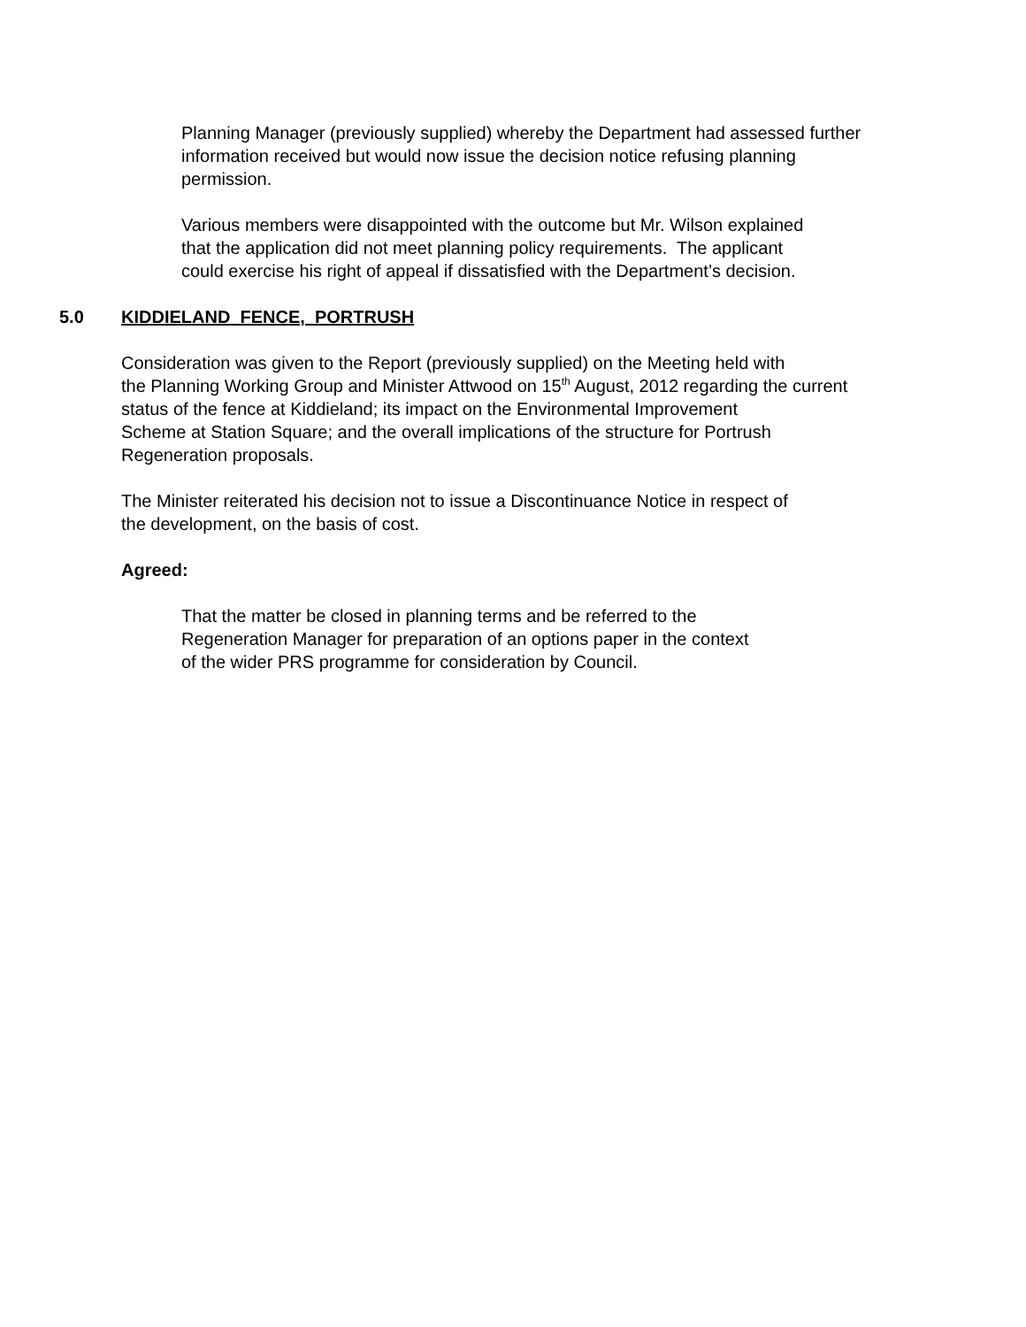Planning Manager (previously supplied) whereby the Department had assessed further
information received but would now issue the decision notice refusing planning
permission.
Various members were disappointed with the outcome but Mr. Wilson explained
that the application did not meet planning policy requirements. The applicant
could exercise his right of appeal if dissatisfied with the Department’s decision.
5.0 KIDDIELAND FENCE, PORTRUSH
Consideration was given to the Report (previously supplied) on the Meeting held with
the Planning Working Group and Minister Attwood on 15<sup>th</sup> August, 2012 regarding the current
status of the fence at Kiddieland; its impact on the Environmental Improvement
Scheme at Station Square; and the overall implications of the structure for Portrush
Regeneration proposals.
The Minister reiterated his decision not to issue a Discontinuance Notice in respect of
the development, on the basis of cost.
Agreed:
That the matter be closed in planning terms and be referred to the
Regeneration Manager for preparation of an options paper in the context
of the wider PRS programme for consideration by Council.